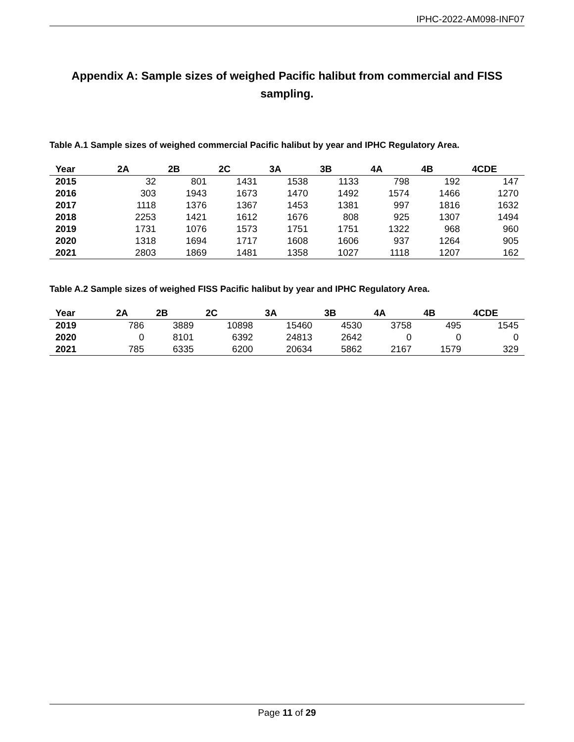IPHC-2022-AM098-INF07
Appendix A: Sample sizes of weighed Pacific halibut from commercial and FISS sampling.
Table A.1 Sample sizes of weighed commercial Pacific halibut by year and IPHC Regulatory Area.
| Year | 2A | 2B | 2C | 3A | 3B | 4A | 4B | 4CDE |
| --- | --- | --- | --- | --- | --- | --- | --- | --- |
| 2015 | 32 | 801 | 1431 | 1538 | 1133 | 798 | 192 | 147 |
| 2016 | 303 | 1943 | 1673 | 1470 | 1492 | 1574 | 1466 | 1270 |
| 2017 | 1118 | 1376 | 1367 | 1453 | 1381 | 997 | 1816 | 1632 |
| 2018 | 2253 | 1421 | 1612 | 1676 | 808 | 925 | 1307 | 1494 |
| 2019 | 1731 | 1076 | 1573 | 1751 | 1751 | 1322 | 968 | 960 |
| 2020 | 1318 | 1694 | 1717 | 1608 | 1606 | 937 | 1264 | 905 |
| 2021 | 2803 | 1869 | 1481 | 1358 | 1027 | 1118 | 1207 | 162 |
Table A.2 Sample sizes of weighed FISS Pacific halibut by year and IPHC Regulatory Area.
| Year | 2A | 2B | 2C | 3A | 3B | 4A | 4B | 4CDE |
| --- | --- | --- | --- | --- | --- | --- | --- | --- |
| 2019 | 786 | 3889 | 10898 | 15460 | 4530 | 3758 | 495 | 1545 |
| 2020 | 0 | 8101 | 6392 | 24813 | 2642 | 0 | 0 | 0 |
| 2021 | 785 | 6335 | 6200 | 20634 | 5862 | 2167 | 1579 | 329 |
Page 11 of 29